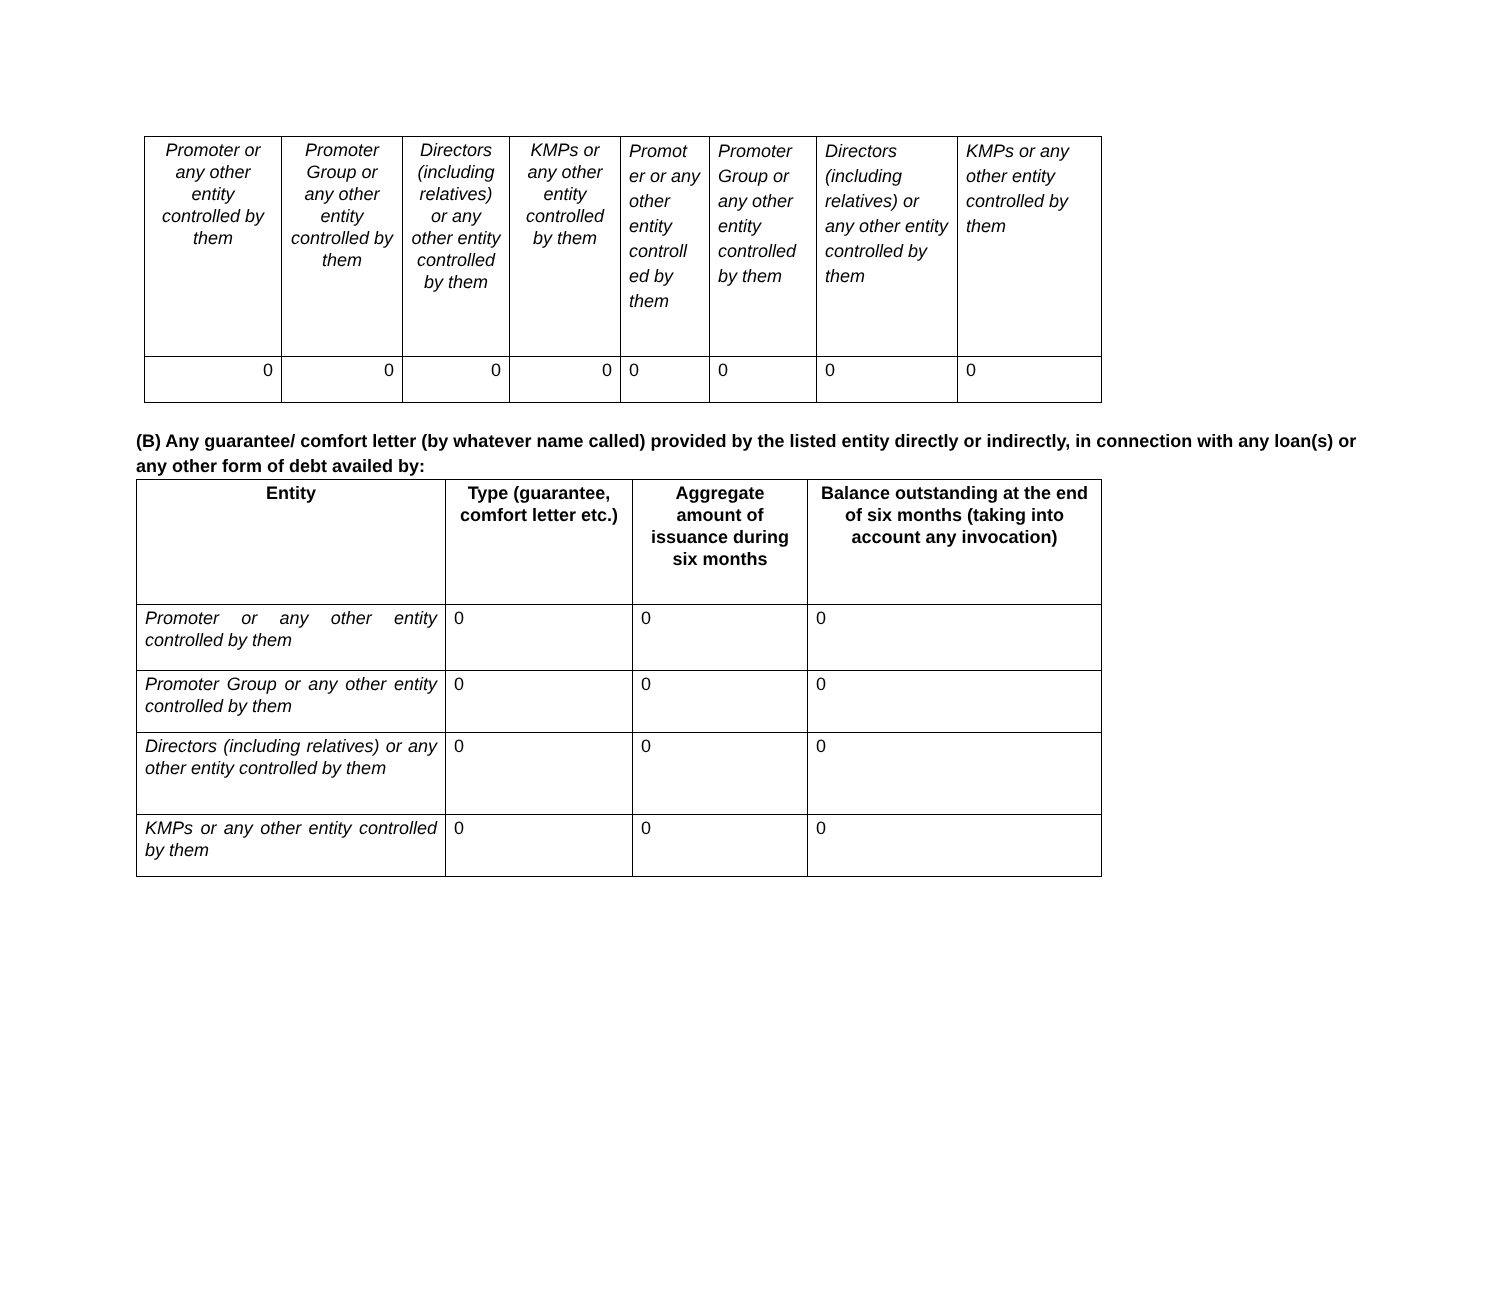| Promoter or any other entity controlled by them | Promoter Group or any other entity controlled by them | Directors (including relatives) or any other entity controlled by them | KMPs or any other entity controlled by them | Promot er or any other entity controll ed by them | Promoter Group or any other entity controlled by them | Directors (including relatives) or any other entity controlled by them | KMPs or any other entity controlled by them |
| 0 | 0 | 0 | 0 | 0 | 0 | 0 | 0 |
(B) Any guarantee/ comfort letter (by whatever name called) provided by the listed entity directly or indirectly, in connection with any loan(s) or any other form of debt availed by:
| Entity | Type (guarantee, comfort letter etc.) | Aggregate amount of issuance during six months | Balance outstanding at the end of six months (taking into account any invocation) |
| --- | --- | --- | --- |
| Promoter or any other entity controlled by them | 0 | 0 | 0 |
| Promoter Group or any other entity controlled by them | 0 | 0 | 0 |
| Directors (including relatives) or any other entity controlled by them | 0 | 0 | 0 |
| KMPs or any other entity controlled by them | 0 | 0 | 0 |